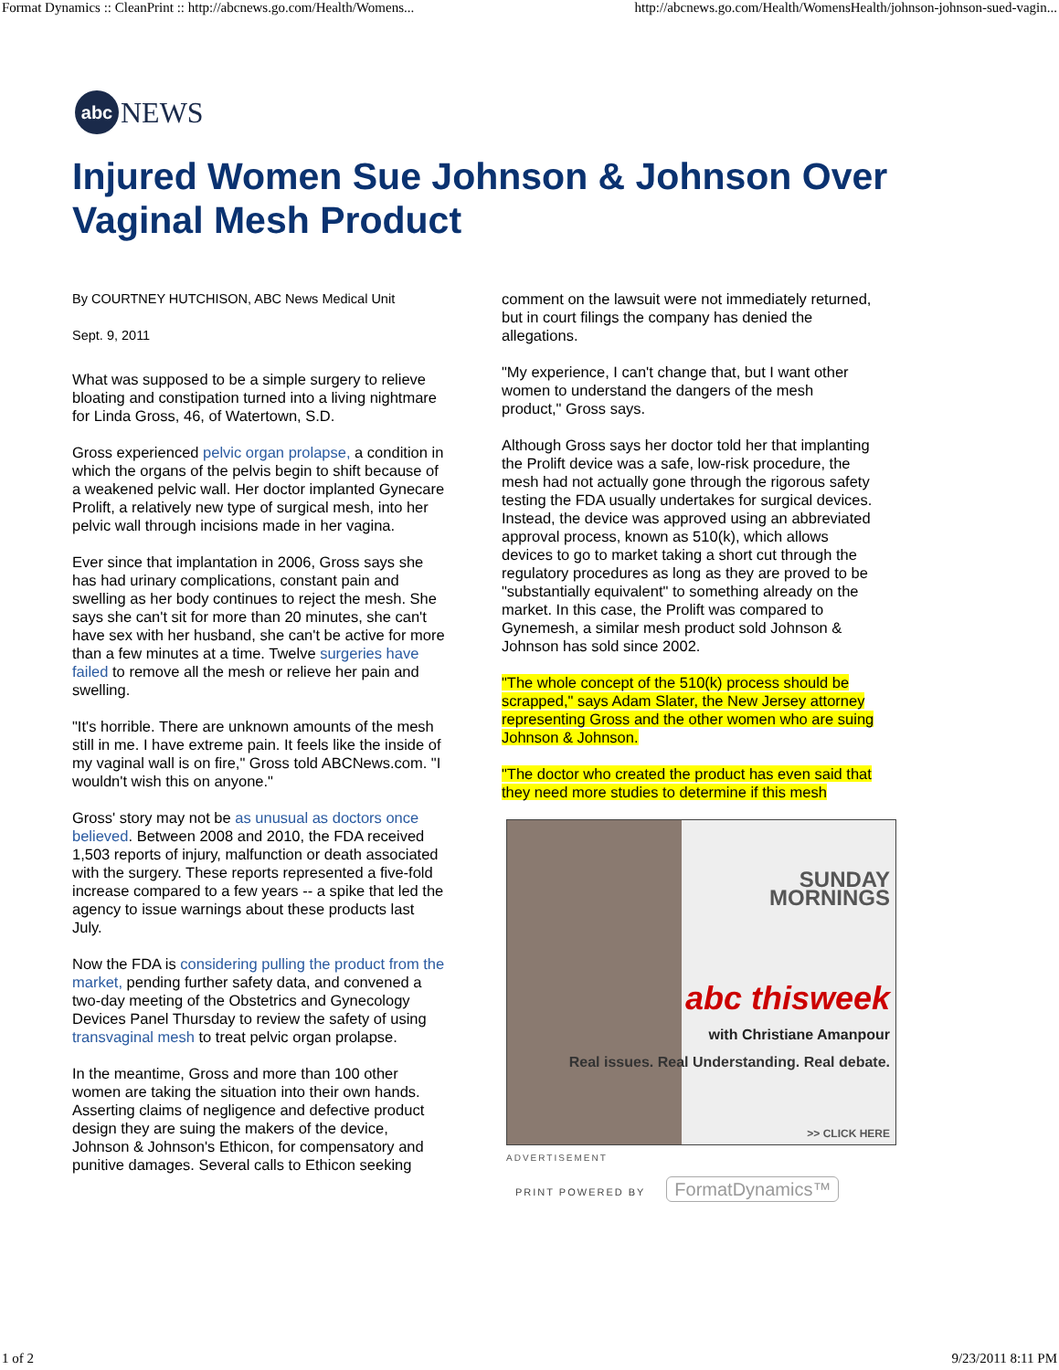Format Dynamics :: CleanPrint :: http://abcnews.go.com/Health/Womens... http://abcnews.go.com/Health/WomensHealth/johnson-johnson-sued-vagin...
abc
NEWS
Injured Women Sue Johnson & Johnson Over Vaginal Mesh Product
By COURTNEY HUTCHISON, ABC News Medical Unit
Sept. 9, 2011
What was supposed to be a simple surgery to relieve bloating and constipation turned into a living nightmare for Linda Gross, 46, of Watertown, S.D.
Gross experienced pelvic organ prolapse, a condition in which the organs of the pelvis begin to shift because of a weakened pelvic wall. Her doctor implanted Gynecare Prolift, a relatively new type of surgical mesh, into her pelvic wall through incisions made in her vagina.
Ever since that implantation in 2006, Gross says she has had urinary complications, constant pain and swelling as her body continues to reject the mesh. She says she can't sit for more than 20 minutes, she can't have sex with her husband, she can't be active for more than a few minutes at a time. Twelve surgeries have failed to remove all the mesh or relieve her pain and swelling.
"It's horrible. There are unknown amounts of the mesh still in me. I have extreme pain. It feels like the inside of my vaginal wall is on fire," Gross told ABCNews.com. "I wouldn't wish this on anyone."
Gross' story may not be as unusual as doctors once believed. Between 2008 and 2010, the FDA received 1,503 reports of injury, malfunction or death associated with the surgery. These reports represented a five-fold increase compared to a few years -- a spike that led the agency to issue warnings about these products last July.
Now the FDA is considering pulling the product from the market, pending further safety data, and convened a two-day meeting of the Obstetrics and Gynecology Devices Panel Thursday to review the safety of using transvaginal mesh to treat pelvic organ prolapse.
In the meantime, Gross and more than 100 other women are taking the situation into their own hands. Asserting claims of negligence and defective product design they are suing the makers of the device, Johnson & Johnson's Ethicon, for compensatory and punitive damages. Several calls to Ethicon seeking
comment on the lawsuit were not immediately returned, but in court filings the company has denied the allegations.
"My experience, I can't change that, but I want other women to understand the dangers of the mesh product," Gross says.
Although Gross says her doctor told her that implanting the Prolift device was a safe, low-risk procedure, the mesh had not actually gone through the rigorous safety testing the FDA usually undertakes for surgical devices. Instead, the device was approved using an abbreviated approval process, known as 510(k), which allows devices to go to market taking a short cut through the regulatory procedures as long as they are proved to be "substantially equivalent" to something already on the market. In this case, the Prolift was compared to Gynemesh, a similar mesh product sold Johnson & Johnson has sold since 2002.
"The whole concept of the 510(k) process should be scrapped," says Adam Slater, the New Jersey attorney representing Gross and the other women who are suing Johnson & Johnson.
"The doctor who created the product has even said that they need more studies to determine if this mesh
SUNDAY
MORNINGS
abc thisweek
with Christiane Amanpour
Real issues. Real Understanding. Real debate.
>> CLICK HERE
ADVERTISEMENT
PRINT POWERED BY FormatDynamics™
1 of 2 9/23/2011 8:11 PM